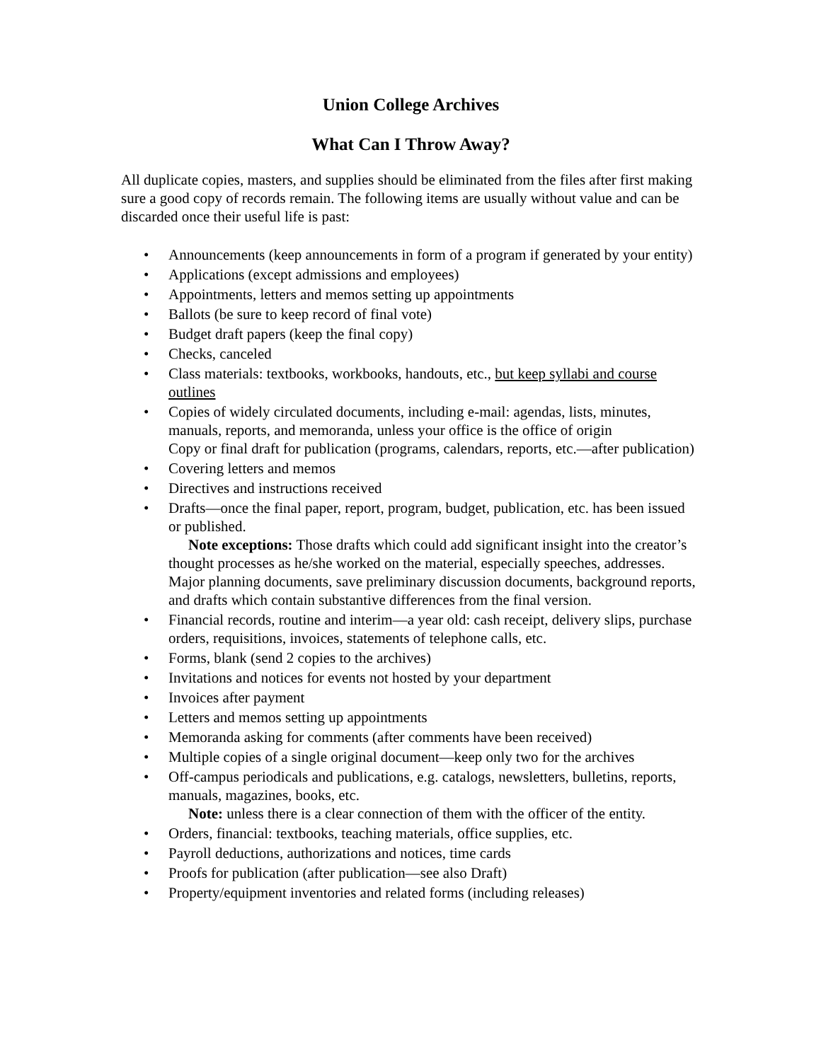Union College Archives
What Can I Throw Away?
All duplicate copies, masters, and supplies should be eliminated from the files after first making sure a good copy of records remain. The following items are usually without value and can be discarded once their useful life is past:
• Announcements (keep announcements in form of a program if generated by your entity)
• Applications (except admissions and employees)
• Appointments, letters and memos setting up appointments
• Ballots (be sure to keep record of final vote)
• Budget draft papers (keep the final copy)
• Checks, canceled
• Class materials: textbooks, workbooks, handouts, etc., but keep syllabi and course outlines
• Copies of widely circulated documents, including e-mail: agendas, lists, minutes, manuals, reports, and memoranda, unless your office is the office of origin
Copy or final draft for publication (programs, calendars, reports, etc.—after publication)
• Covering letters and memos
• Directives and instructions received
• Drafts—once the final paper, report, program, budget, publication, etc. has been issued or published.
Note exceptions: Those drafts which could add significant insight into the creator’s thought processes as he/she worked on the material, especially speeches, addresses. Major planning documents, save preliminary discussion documents, background reports, and drafts which contain substantive differences from the final version.
• Financial records, routine and interim—a year old: cash receipt, delivery slips, purchase orders, requisitions, invoices, statements of telephone calls, etc.
• Forms, blank (send 2 copies to the archives)
• Invitations and notices for events not hosted by your department
• Invoices after payment
• Letters and memos setting up appointments
• Memoranda asking for comments (after comments have been received)
• Multiple copies of a single original document—keep only two for the archives
• Off-campus periodicals and publications, e.g. catalogs, newsletters, bulletins, reports, manuals, magazines, books, etc.
Note: unless there is a clear connection of them with the officer of the entity.
• Orders, financial: textbooks, teaching materials, office supplies, etc.
• Payroll deductions, authorizations and notices, time cards
• Proofs for publication (after publication—see also Draft)
• Property/equipment inventories and related forms (including releases)